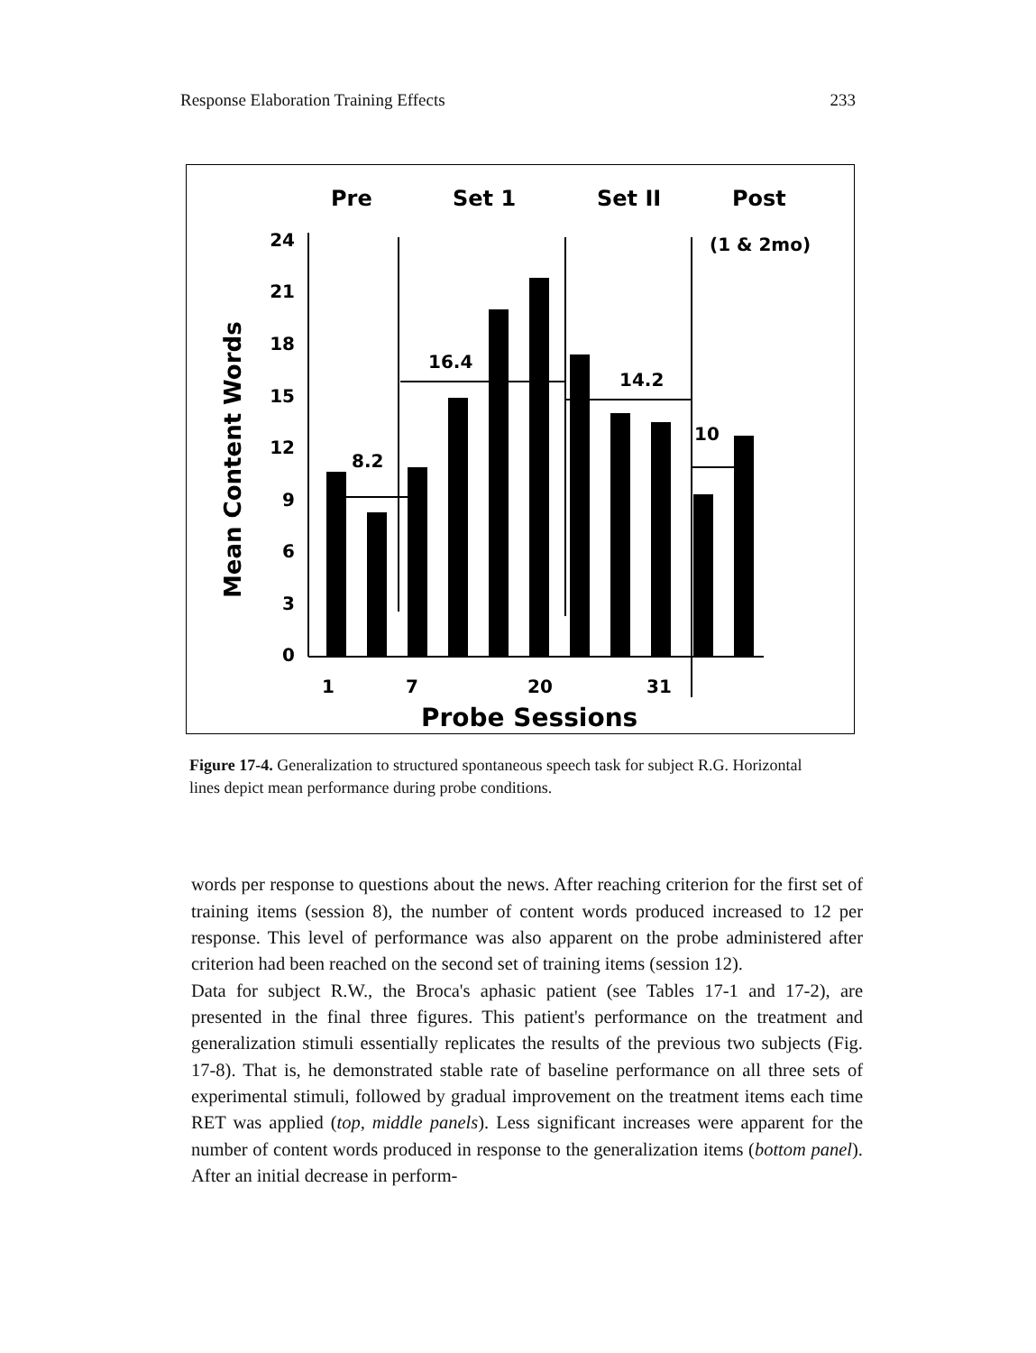Response Elaboration Training Effects 233
Pre
Set 1
Set II
Post
(1 & 2mo)
Mean Content Words
24
21
18
15
12
9
6
3
0
8.2
16.4
14.2
10
1
7
20
31
Probe Sessions
Figure 17-4. Generalization to structured spontaneous speech task for subject R.G. Horizontal lines depict mean performance during probe conditions.
words per response to questions about the news. After reaching criterion for the first set of training items (session 8), the number of content words produced increased to 12 per response. This level of performance was also apparent on the probe administered after criterion had been reached on the second set of training items (session 12).
Data for subject R.W., the Broca's aphasic patient (see Tables 17-1 and 17-2), are presented in the final three figures. This patient's performance on the treatment and generalization stimuli essentially replicates the results of the previous two subjects (Fig. 17-8). That is, he demonstrated stable rate of baseline performance on all three sets of experimental stimuli, followed by gradual improvement on the treatment items each time RET was applied (top, middle panels). Less significant increases were apparent for the number of content words produced in response to the generalization items (bottom panel). After an initial decrease in perform-